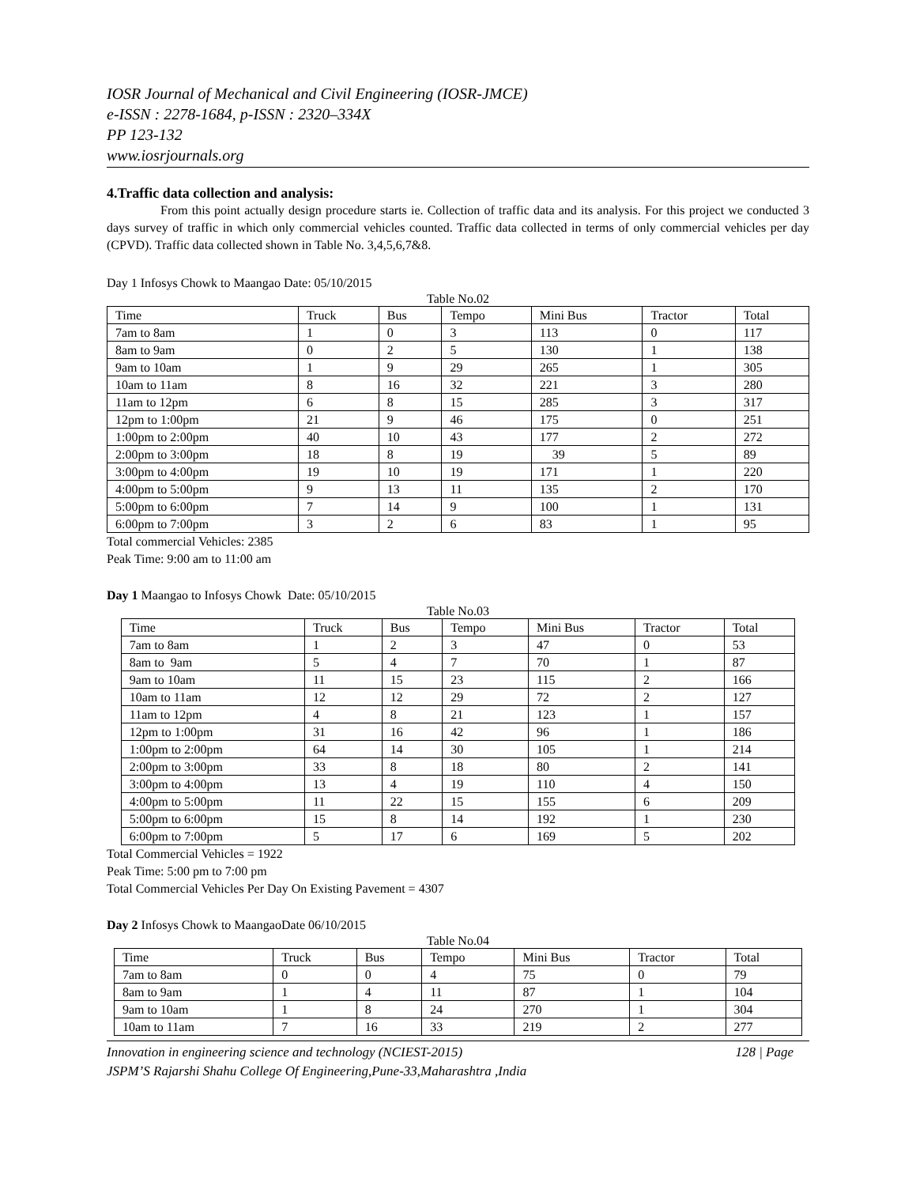IOSR Journal of Mechanical and Civil Engineering (IOSR-JMCE)
e-ISSN : 2278-1684, p-ISSN : 2320–334X
PP 123-132
www.iosrjournals.org
4.Traffic data collection and analysis:
From this point actually design procedure starts ie. Collection of traffic data and its analysis. For this project we conducted 3 days survey of traffic in which only commercial vehicles counted. Traffic data collected in terms of only commercial vehicles per day (CPVD). Traffic data collected shown in Table No. 3,4,5,6,7&8.
Day 1 Infosys Chowk to Maangao Date: 05/10/2015
Table No.02
| Time | Truck | Bus | Tempo | Mini Bus | Tractor | Total |
| 7am to 8am | 1 | 0 | 3 | 113 | 0 | 117 |
| 8am to 9am | 0 | 2 | 5 | 130 | 1 | 138 |
| 9am to 10am | 1 | 9 | 29 | 265 | 1 | 305 |
| 10am to 11am | 8 | 16 | 32 | 221 | 3 | 280 |
| 11am to 12pm | 6 | 8 | 15 | 285 | 3 | 317 |
| 12pm to 1:00pm | 21 | 9 | 46 | 175 | 0 | 251 |
| 1:00pm to 2:00pm | 40 | 10 | 43 | 177 | 2 | 272 |
| 2:00pm to 3:00pm | 18 | 8 | 19 | 39 | 5 | 89 |
| 3:00pm to 4:00pm | 19 | 10 | 19 | 171 | 1 | 220 |
| 4:00pm to 5:00pm | 9 | 13 | 11 | 135 | 2 | 170 |
| 5:00pm to 6:00pm | 7 | 14 | 9 | 100 | 1 | 131 |
| 6:00pm to 7:00pm | 3 | 2 | 6 | 83 | 1 | 95 |
Total commercial Vehicles: 2385
Peak Time: 9:00 am to 11:00 am
Day 1 Maangao to Infosys Chowk Date: 05/10/2015
Table No.03
| Time | Truck | Bus | Tempo | Mini Bus | Tractor | Total |
| 7am to 8am | 1 | 2 | 3 | 47 | 0 | 53 |
| 8am to 9am | 5 | 4 | 7 | 70 | 1 | 87 |
| 9am to 10am | 11 | 15 | 23 | 115 | 2 | 166 |
| 10am to 11am | 12 | 12 | 29 | 72 | 2 | 127 |
| 11am to 12pm | 4 | 8 | 21 | 123 | 1 | 157 |
| 12pm to 1:00pm | 31 | 16 | 42 | 96 | 1 | 186 |
| 1:00pm to 2:00pm | 64 | 14 | 30 | 105 | 1 | 214 |
| 2:00pm to 3:00pm | 33 | 8 | 18 | 80 | 2 | 141 |
| 3:00pm to 4:00pm | 13 | 4 | 19 | 110 | 4 | 150 |
| 4:00pm to 5:00pm | 11 | 22 | 15 | 155 | 6 | 209 |
| 5:00pm to 6:00pm | 15 | 8 | 14 | 192 | 1 | 230 |
| 6:00pm to 7:00pm | 5 | 17 | 6 | 169 | 5 | 202 |
Total Commercial Vehicles = 1922
Peak Time: 5:00 pm to 7:00 pm
Total Commercial Vehicles Per Day On Existing Pavement = 4307
Day 2 Infosys Chowk to MaangaoDate 06/10/2015
Table No.04
| Time | Truck | Bus | Tempo | Mini Bus | Tractor | Total |
| 7am to 8am | 0 | 0 | 4 | 75 | 0 | 79 |
| 8am to 9am | 1 | 4 | 11 | 87 | 1 | 104 |
| 9am to 10am | 1 | 8 | 24 | 270 | 1 | 304 |
| 10am to 11am | 7 | 16 | 33 | 219 | 2 | 277 |
Innovation in engineering science and technology (NCIEST-2015) 128 | Page
JSPM’S Rajarshi Shahu College Of Engineering,Pune-33,Maharashtra ,India